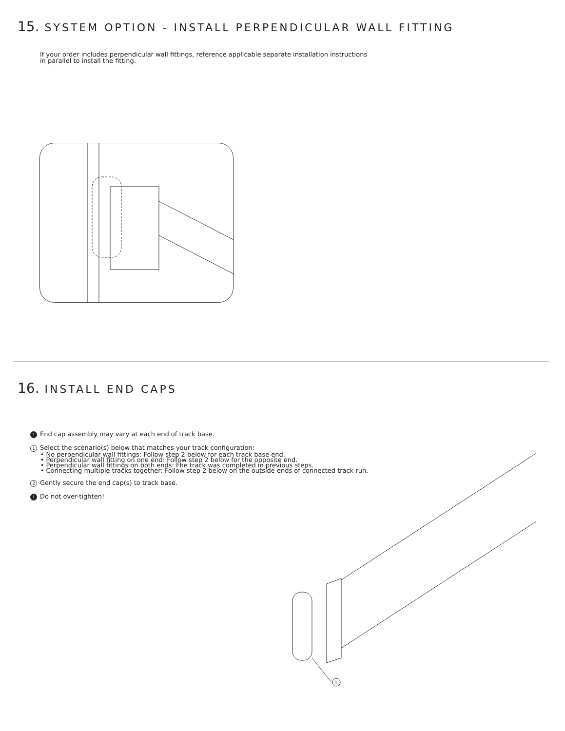15. SYSTEM OPTION - INSTALL PERPENDICULAR WALL FITTING
If your order includes perpendicular wall fittings, reference applicable separate installation instructions
in parallel to install the fitting.
16. INSTALL END CAPS
! End cap assembly may vary at each end of track base.
1 Select the scenario(s) below that matches your track configuration:
• No perpendicular wall fittings: Follow step 2 below for each track base end.
• Perpendicular wall fitting on one end: Follow step 2 below for the opposite end.
• Perpendicular wall fittings on both ends: Fhe track was completed in previous steps.
• Connecting multiple tracks together: Follow step 2 below on the outside ends of connected track run.
2 Gently secure the end cap(s) to track base.
! Do not over-tighten!
1